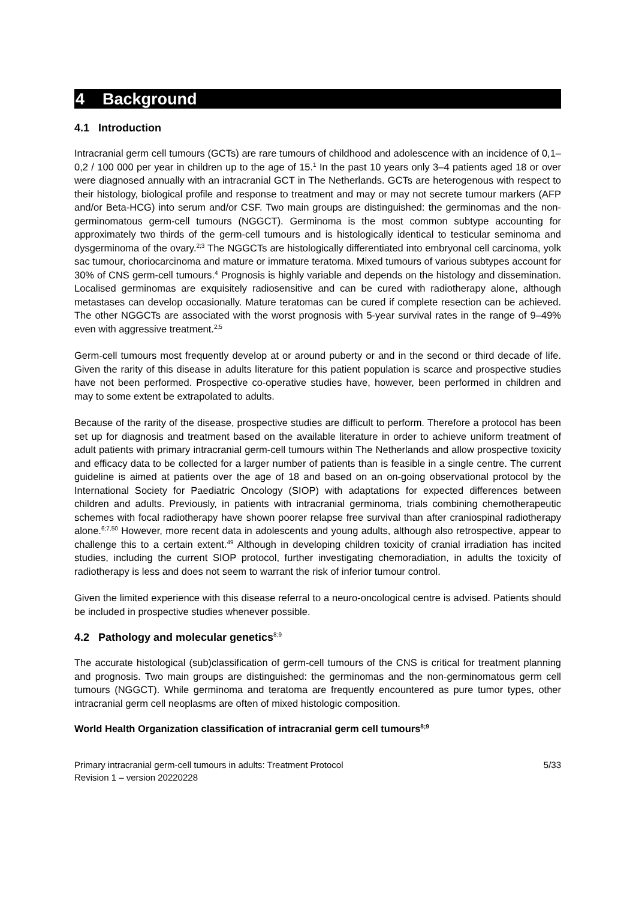4 Background
4.1 Introduction
Intracranial germ cell tumours (GCTs) are rare tumours of childhood and adolescence with an incidence of 0,1–0,2 / 100 000 per year in children up to the age of 15.<sup>1</sup> In the past 10 years only 3–4 patients aged 18 or over were diagnosed annually with an intracranial GCT in The Netherlands. GCTs are heterogenous with respect to their histology, biological profile and response to treatment and may or may not secrete tumour markers (AFP and/or Beta-HCG) into serum and/or CSF. Two main groups are distinguished: the germinomas and the non-germinomatous germ-cell tumours (NGGCT). Germinoma is the most common subtype accounting for approximately two thirds of the germ-cell tumours and is histologically identical to testicular seminoma and dysgerminoma of the ovary.<sup>2;3</sup> The NGGCTs are histologically differentiated into embryonal cell carcinoma, yolk sac tumour, choriocarcinoma and mature or immature teratoma. Mixed tumours of various subtypes account for 30% of CNS germ-cell tumours.<sup>4</sup> Prognosis is highly variable and depends on the histology and dissemination. Localised germinomas are exquisitely radiosensitive and can be cured with radiotherapy alone, although metastases can develop occasionally. Mature teratomas can be cured if complete resection can be achieved. The other NGGCTs are associated with the worst prognosis with 5-year survival rates in the range of 9–49% even with aggressive treatment.<sup>2;5</sup>
Germ-cell tumours most frequently develop at or around puberty or and in the second or third decade of life. Given the rarity of this disease in adults literature for this patient population is scarce and prospective studies have not been performed. Prospective co-operative studies have, however, been performed in children and may to some extent be extrapolated to adults.
Because of the rarity of the disease, prospective studies are difficult to perform. Therefore a protocol has been set up for diagnosis and treatment based on the available literature in order to achieve uniform treatment of adult patients with primary intracranial germ-cell tumours within The Netherlands and allow prospective toxicity and efficacy data to be collected for a larger number of patients than is feasible in a single centre. The current guideline is aimed at patients over the age of 18 and based on an on-going observational protocol by the International Society for Paediatric Oncology (SIOP) with adaptations for expected differences between children and adults. Previously, in patients with intracranial germinoma, trials combining chemotherapeutic schemes with focal radiotherapy have shown poorer relapse free survival than after craniospinal radiotherapy alone.<sup>6;7,50</sup> However, more recent data in adolescents and young adults, although also retrospective, appear to challenge this to a certain extent.<sup>49</sup> Although in developing children toxicity of cranial irradiation has incited studies, including the current SIOP protocol, further investigating chemoradiation, in adults the toxicity of radiotherapy is less and does not seem to warrant the risk of inferior tumour control.
Given the limited experience with this disease referral to a neuro-oncological centre is advised. Patients should be included in prospective studies whenever possible.
4.2 Pathology and molecular genetics<sup>8;9</sup>
The accurate histological (sub)classification of germ-cell tumours of the CNS is critical for treatment planning and prognosis. Two main groups are distinguished: the germinomas and the non-germinomatous germ cell tumours (NGGCT). While germinoma and teratoma are frequently encountered as pure tumor types, other intracranial germ cell neoplasms are often of mixed histologic composition.
World Health Organization classification of intracranial germ cell tumours<sup>8;9</sup>
Primary intracranial germ-cell tumours in adults: Treatment Protocol
Revision 1 – version 20220228 5/33